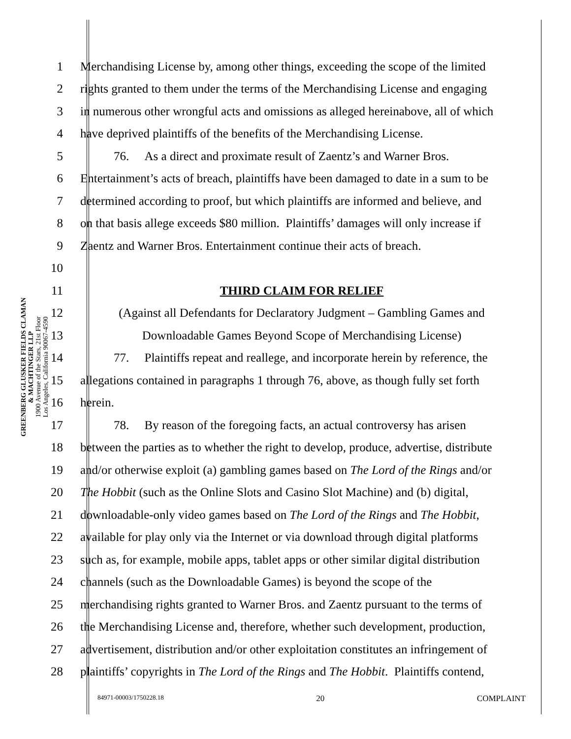GREENBERG GLUSKER FIELDS CLAMAN
& MACHTINGER LLP
1900 Avenue of the Stars, 21st Floor
Los Angeles, California 90067-4590
1 Merchandising License by, among other things, exceeding the scope of the limited
2 rights granted to them under the terms of the Merchandising License and engaging
3 in numerous other wrongful acts and omissions as alleged hereinabove, all of which
4 have deprived plaintiffs of the benefits of the Merchandising License.
5 76. As a direct and proximate result of Zaentz’s and Warner Bros.
6 Entertainment’s acts of breach, plaintiffs have been damaged to date in a sum to be
7 determined according to proof, but which plaintiffs are informed and believe, and
8 on that basis allege exceeds $80 million. Plaintiffs’ damages will only increase if
9 Zaentz and Warner Bros. Entertainment continue their acts of breach.
10
11 THIRD CLAIM FOR RELIEF
12 (Against all Defendants for Declaratory Judgment – Gambling Games and
13 Downloadable Games Beyond Scope of Merchandising License)
14 77. Plaintiffs repeat and reallege, and incorporate herein by reference, the
15 allegations contained in paragraphs 1 through 76, above, as though fully set forth
16 herein.
17 78. By reason of the foregoing facts, an actual controversy has arisen
18 between the parties as to whether the right to develop, produce, advertise, distribute
19 and/or otherwise exploit (a) gambling games based on The Lord of the Rings and/or
20 The Hobbit (such as the Online Slots and Casino Slot Machine) and (b) digital,
21 downloadable-only video games based on The Lord of the Rings and The Hobbit,
22 available for play only via the Internet or via download through digital platforms
23 such as, for example, mobile apps, tablet apps or other similar digital distribution
24 channels (such as the Downloadable Games) is beyond the scope of the
25 merchandising rights granted to Warner Bros. and Zaentz pursuant to the terms of
26 the Merchandising License and, therefore, whether such development, production,
27 advertisement, distribution and/or other exploitation constitutes an infringement of
28 plaintiffs’ copyrights in The Lord of the Rings and The Hobbit. Plaintiffs contend,
84971-00003/1750228.18 20 COMPLAINT